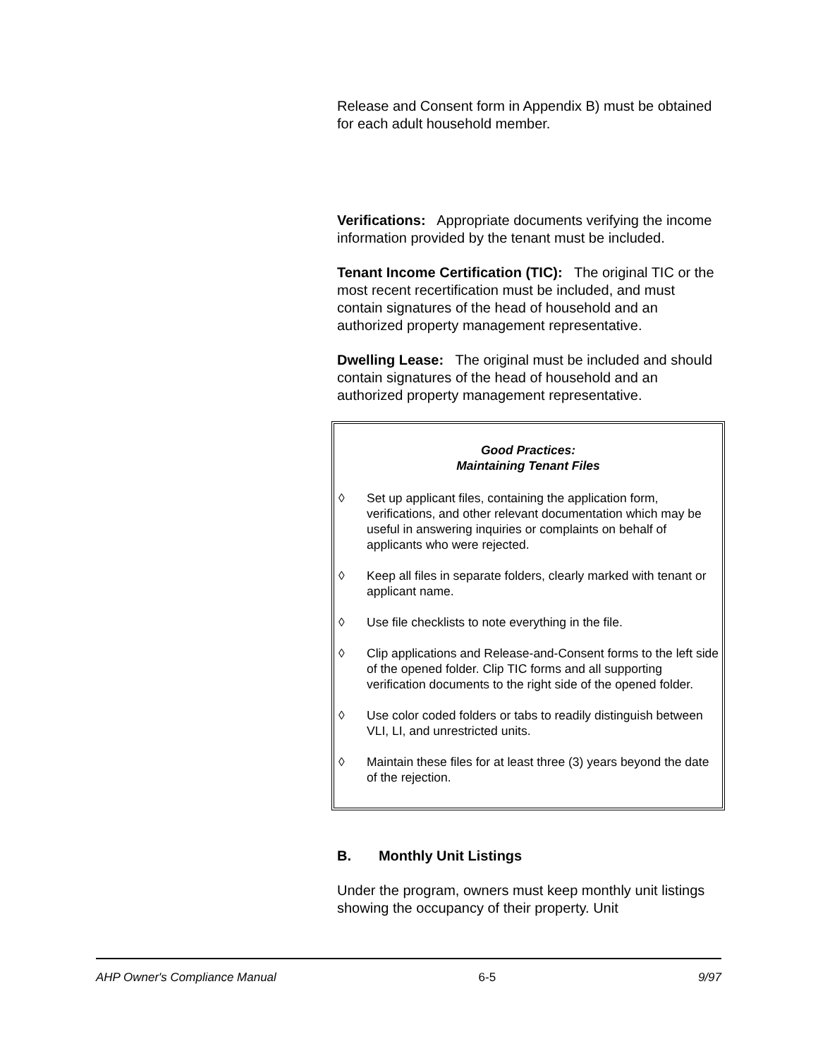Release and Consent form in Appendix B) must be obtained for each adult household member.
Verifications: Appropriate documents verifying the income information provided by the tenant must be included.
Tenant Income Certification (TIC): The original TIC or the most recent recertification must be included, and must contain signatures of the head of household and an authorized property management representative.
Dwelling Lease: The original must be included and should contain signatures of the head of household and an authorized property management representative.
Good Practices:
Maintaining Tenant Files
◊ Set up applicant files, containing the application form, verifications, and other relevant documentation which may be useful in answering inquiries or complaints on behalf of applicants who were rejected.
◊ Keep all files in separate folders, clearly marked with tenant or applicant name.
◊ Use file checklists to note everything in the file.
◊ Clip applications and Release-and-Consent forms to the left side of the opened folder. Clip TIC forms and all supporting verification documents to the right side of the opened folder.
◊ Use color coded folders or tabs to readily distinguish between VLI, LI, and unrestricted units.
◊ Maintain these files for at least three (3) years beyond the date of the rejection.
B. Monthly Unit Listings
Under the program, owners must keep monthly unit listings showing the occupancy of their property. Unit
AHP Owner's Compliance Manual 6-5 9/97